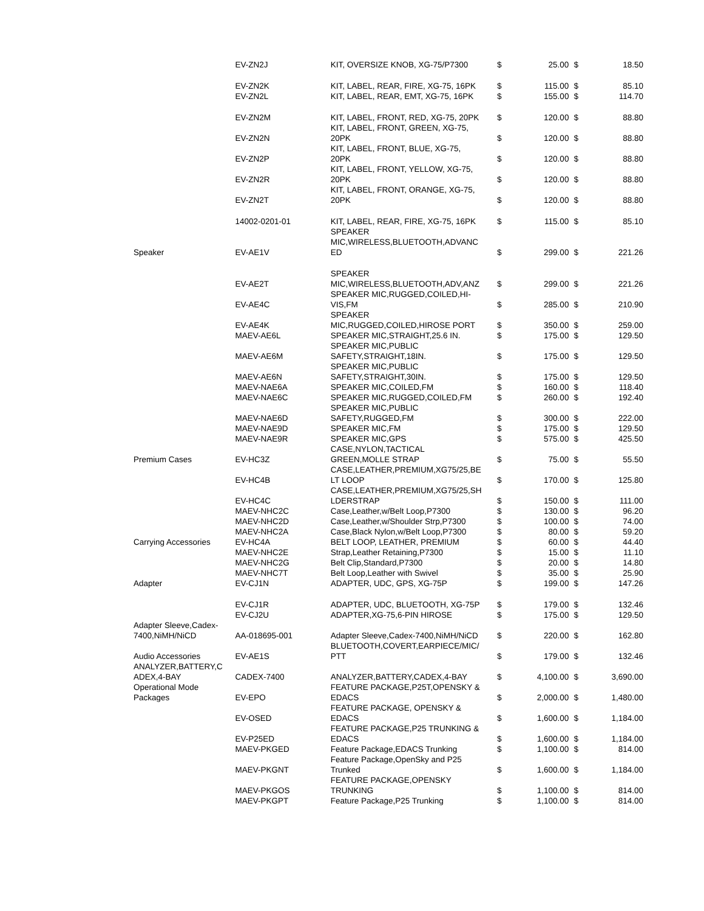| | EV-ZN2J | KIT, OVERSIZE KNOB, XG-75/P7300 | $ | 25.00 | $ | 18.50 |
| | EV-ZN2K | KIT, LABEL, REAR, FIRE, XG-75, 16PK | $ | 115.00 | $ | 85.10 |
| | EV-ZN2L | KIT, LABEL, REAR, EMT, XG-75, 16PK | $ | 155.00 | $ | 114.70 |
| | EV-ZN2M | KIT, LABEL, FRONT, RED, XG-75, 20PK | $ | 120.00 | $ | 88.80 |
| | EV-ZN2N | KIT, LABEL, FRONT, GREEN, XG-75, 20PK | $ | 120.00 | $ | 88.80 |
| | EV-ZN2P | KIT, LABEL, FRONT, BLUE, XG-75, 20PK | $ | 120.00 | $ | 88.80 |
| | EV-ZN2R | KIT, LABEL, FRONT, YELLOW, XG-75, 20PK | $ | 120.00 | $ | 88.80 |
| | EV-ZN2T | KIT, LABEL, FRONT, ORANGE, XG-75, 20PK | $ | 120.00 | $ | 88.80 |
| | 14002-0201-01 | KIT, LABEL, REAR, FIRE, XG-75, 16PK | $ | 115.00 | $ | 85.10 |
| Speaker | EV-AE1V | SPEAKER MIC,WIRELESS,BLUETOOTH,ADVANC ED | $ | 299.00 | $ | 221.26 |
| | EV-AE2T | SPEAKER MIC,WIRELESS,BLUETOOTH,ADV,ANZ | $ | 299.00 | $ | 221.26 |
| | EV-AE4C | SPEAKER MIC,RUGGED,COILED,HI- VIS,FM | $ | 285.00 | $ | 210.90 |
| | EV-AE4K | SPEAKER MIC,RUGGED,COILED,HIROSE PORT | $ | 350.00 | $ | 259.00 |
| | MAEV-AE6L | SPEAKER MIC,STRAIGHT,25.6 IN. | $ | 175.00 | $ | 129.50 |
| | MAEV-AE6M | SPEAKER MIC,PUBLIC SAFETY,STRAIGHT,18IN. | $ | 175.00 | $ | 129.50 |
| | MAEV-AE6N | SPEAKER MIC,PUBLIC SAFETY,STRAIGHT,30IN. | $ | 175.00 | $ | 129.50 |
| | MAEV-NAE6A | SPEAKER MIC,COILED,FM | $ | 160.00 | $ | 118.40 |
| | MAEV-NAE6C | SPEAKER MIC,RUGGED,COILED,FM | $ | 260.00 | $ | 192.40 |
| | MAEV-NAE6D | SPEAKER MIC,PUBLIC SAFETY,RUGGED,FM | $ | 300.00 | $ | 222.00 |
| | MAEV-NAE9D | SPEAKER MIC,FM | $ | 175.00 | $ | 129.50 |
| | MAEV-NAE9R | SPEAKER MIC,GPS | $ | 575.00 | $ | 425.50 |
| Premium Cases | EV-HC3Z | CASE,NYLON,TACTICAL GREEN,MOLLE STRAP | $ | 75.00 | $ | 55.50 |
| | EV-HC4B | CASE,LEATHER,PREMIUM,XG75/25,BE LT LOOP | $ | 170.00 | $ | 125.80 |
| | EV-HC4C | CASE,LEATHER,PREMIUM,XG75/25,SH LDERSTRAP | $ | 150.00 | $ | 111.00 |
| | MAEV-NHC2C | Case,Leather,w/Belt Loop,P7300 | $ | 130.00 | $ | 96.20 |
| | MAEV-NHC2D | Case,Leather,w/Shoulder Strp,P7300 | $ | 100.00 | $ | 74.00 |
| | MAEV-NHC2A | Case,Black Nylon,w/Belt Loop,P7300 | $ | 80.00 | $ | 59.20 |
| Carrying Accessories | EV-HC4A | BELT LOOP, LEATHER, PREMIUM | $ | 60.00 | $ | 44.40 |
| | MAEV-NHC2E | Strap,Leather Retaining,P7300 | $ | 15.00 | $ | 11.10 |
| | MAEV-NHC2G | Belt Clip,Standard,P7300 | $ | 20.00 | $ | 14.80 |
| | MAEV-NHC7T | Belt Loop,Leather with Swivel | $ | 35.00 | $ | 25.90 |
| Adapter | EV-CJ1N | ADAPTER, UDC, GPS, XG-75P | $ | 199.00 | $ | 147.26 |
| | EV-CJ1R | ADAPTER, UDC, BLUETOOTH, XG-75P | $ | 179.00 | $ | 132.46 |
| | EV-CJ2U | ADAPTER,XG-75,6-PIN HIROSE | $ | 175.00 | $ | 129.50 |
| Adapter Sleeve,Cadex- 7400,NiMH/NiCD | AA-018695-001 | Adapter Sleeve,Cadex-7400,NiMH/NiCD | $ | 220.00 | $ | 162.80 |
| Audio Accessories | EV-AE1S | BLUETOOTH,COVERT,EARPIECE/MIC/ PTT | $ | 179.00 | $ | 132.46 |
| ANALYZER,BATTERY,C ADEX,4-BAY | CADEX-7400 | ANALYZER,BATTERY,CADEX,4-BAY | $ | 4,100.00 | $ | 3,690.00 |
| Operational Mode Packages | EV-EPO | FEATURE PACKAGE,P25T,OPENSKY & EDACS | $ | 2,000.00 | $ | 1,480.00 |
| | EV-OSED | FEATURE PACKAGE, OPENSKY & EDACS | $ | 1,600.00 | $ | 1,184.00 |
| | EV-P25ED | FEATURE PACKAGE,P25 TRUNKING & EDACS | $ | 1,600.00 | $ | 1,184.00 |
| | MAEV-PKGED | Feature Package,EDACS Trunking | $ | 1,100.00 | $ | 814.00 |
| | MAEV-PKGNT | Feature Package,OpenSky and P25 Trunked | $ | 1,600.00 | $ | 1,184.00 |
| | MAEV-PKGOS | FEATURE PACKAGE,OPENSKY TRUNKING | $ | 1,100.00 | $ | 814.00 |
| | MAEV-PKGPT | Feature Package,P25 Trunking | $ | 1,100.00 | $ | 814.00 |